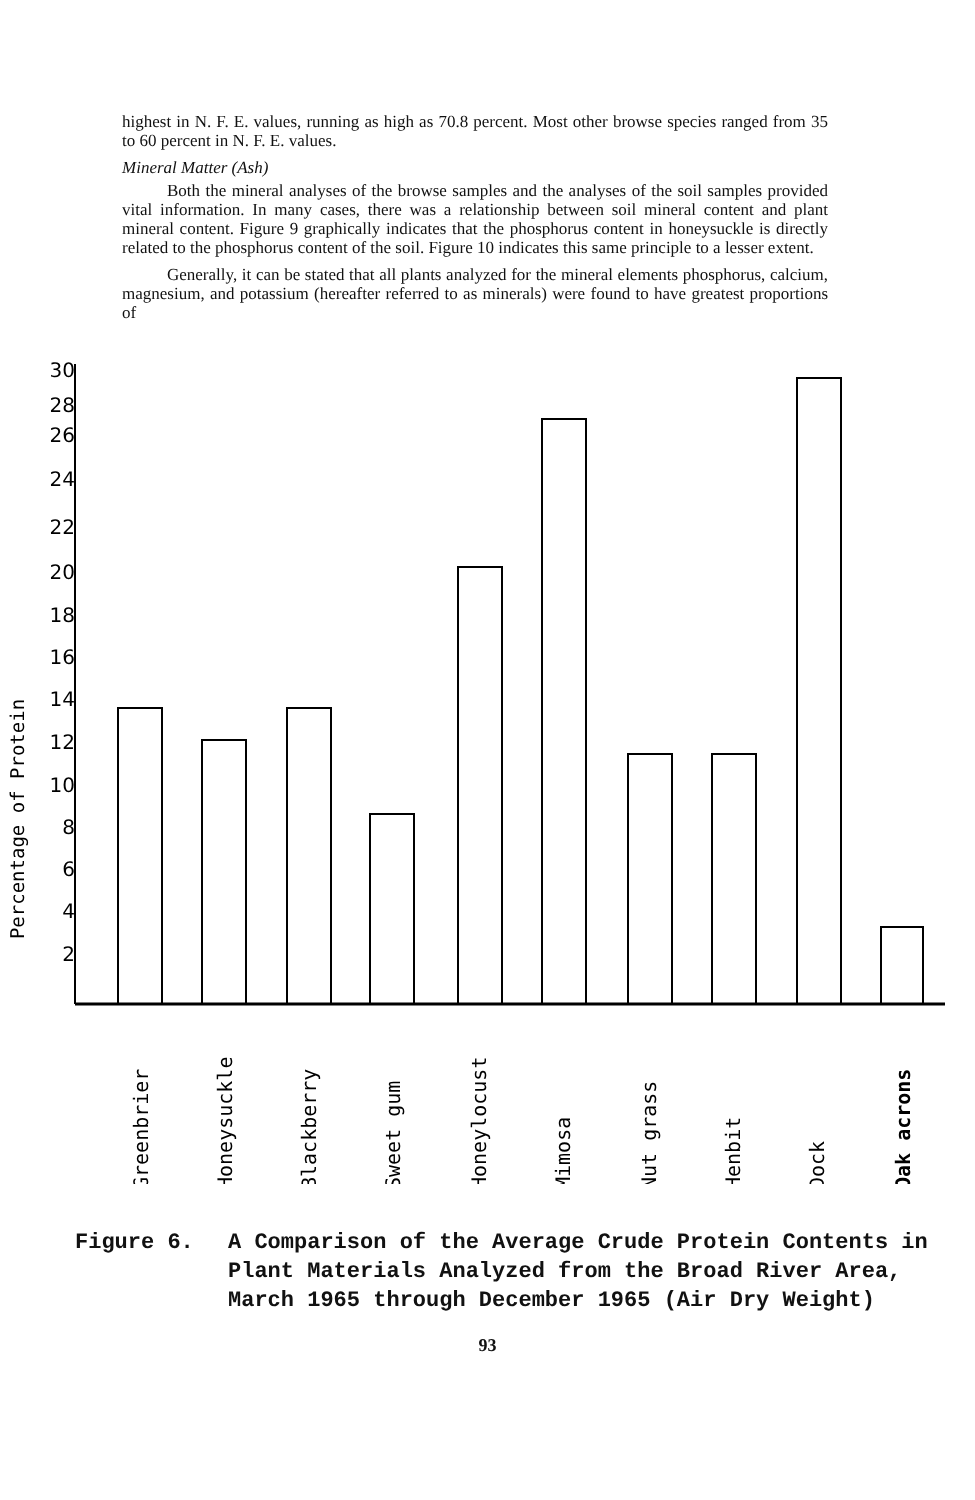highest in N. F. E. values, running as high as 70.8 percent. Most other browse species ranged from 35 to 60 percent in N. F. E. values.
Mineral Matter (Ash)
Both the mineral analyses of the browse samples and the analyses of the soil samples provided vital information. In many cases, there was a relationship between soil mineral content and plant mineral content. Figure 9 graphically indicates that the phosphorus content in honeysuckle is directly related to the phosphorus content of the soil. Figure 10 indicates this same principle to a lesser extent.
Generally, it can be stated that all plants analyzed for the mineral elements phosphorus, calcium, magnesium, and potassium (hereafter referred to as minerals) were found to have greatest proportions of
Percentage of Protein
30
28
26
24
22
20
18
16
14
12
10
8
6
4
2
Greenbrier
Honeysuckle
Blackberry
Sweet gum
Honeylocust
Mimosa
Nut grass
Henbit
Dock
Oak acrons
Figure 6. A Comparison of the Average Crude Protein Contents in Plant Materials Analyzed from the Broad River Area, March 1965 through December 1965 (Air Dry Weight)
93